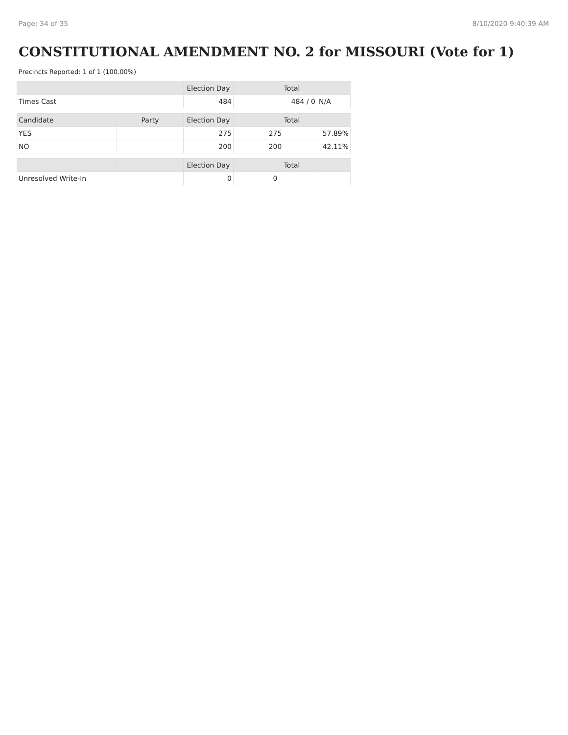Page: 34 of 35 8/10/2020 9:40:39 AM
CONSTITUTIONAL AMENDMENT NO. 2 for MISSOURI (Vote for 1)
Precincts Reported: 1 of 1 (100.00%)
| | | Election Day | Total | |
| --- | --- | --- | --- | --- |
| Times Cast | | 484 | 484 / 0 | N/A |
| Candidate | Party | Election Day | Total | |
| YES | | 275 | 275 | 57.89% |
| NO | | 200 | 200 | 42.11% |
| | | Election Day | Total | |
| Unresolved Write-In | | 0 | 0 | |